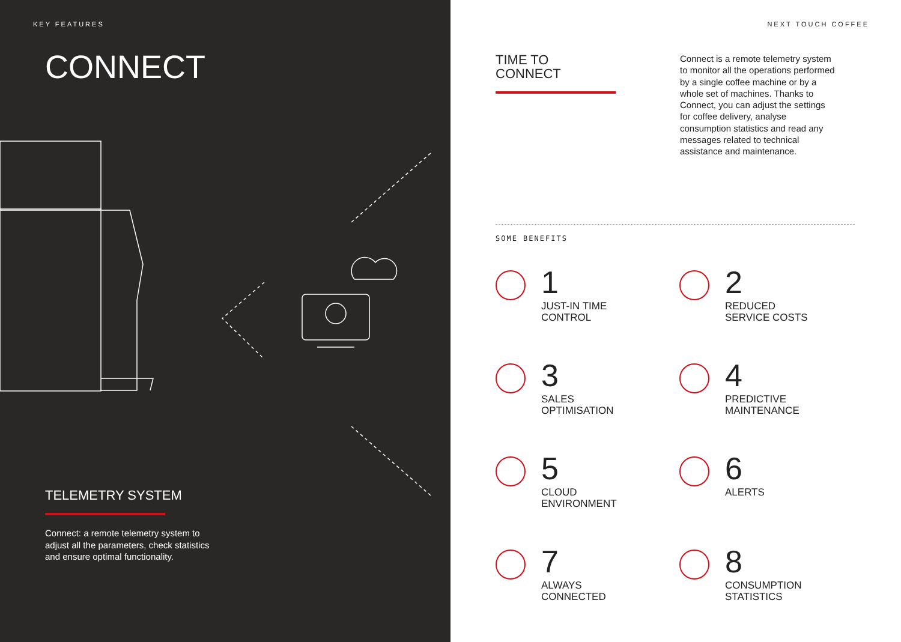KEY FEATURES
CONNECT
TELEMETRY SYSTEM
Connect: a remote telemetry system to adjust all the parameters, check statistics and ensure optimal functionality.
NEXT TOUCH COFFEE
TIME TO
CONNECT
Connect is a remote telemetry system to monitor all the operations performed by a single coffee machine or by a whole set of machines. Thanks to Connect, you can adjust the settings for coffee delivery, analyse consumption statistics and read any messages related to technical assistance and maintenance.
SOME BENEFITS
1
JUST-IN TIME
CONTROL
2
REDUCED
SERVICE COSTS
3
SALES
OPTIMISATION
4
PREDICTIVE
MAINTENANCE
5
CLOUD
ENVIRONMENT
6
ALERTS
7
ALWAYS
CONNECTED
8
CONSUMPTION
STATISTICS